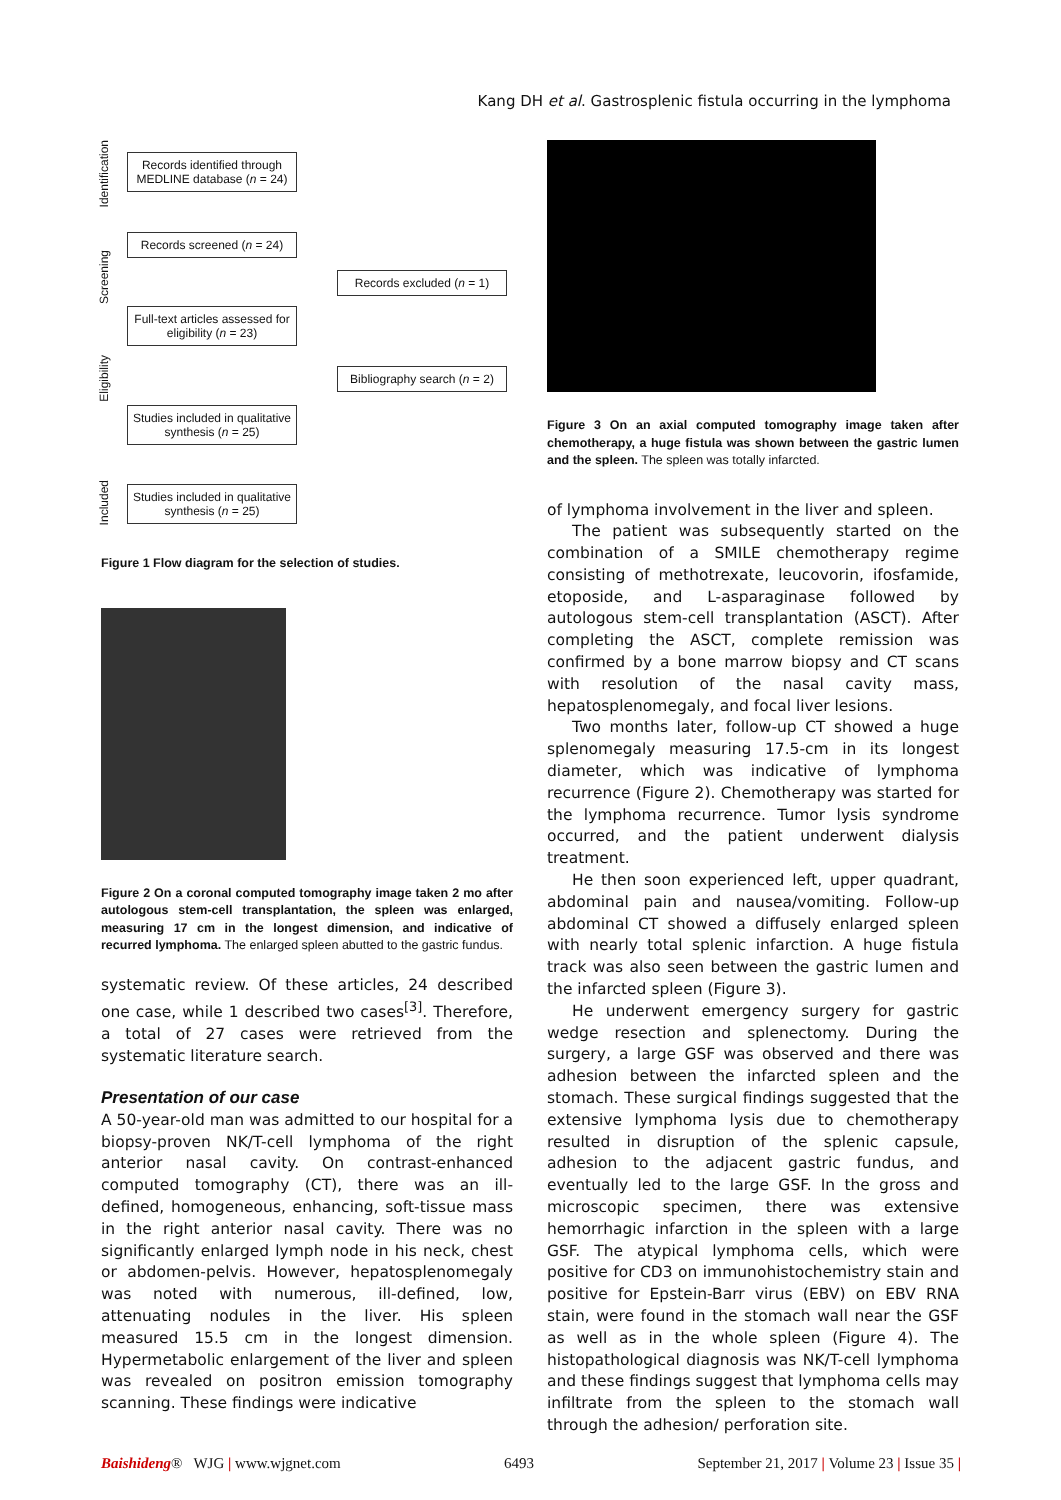Kang DH et al. Gastrosplenic fistula occurring in the lymphoma
Identification
Screening
Eligibility
Included
Records identified through MEDLINE database (n = 24)
Records screened (n = 24)
Records excluded (n = 1)
Full-text articles assessed for eligibility (n = 23)
Bibliography search (n = 2)
Studies included in qualitative synthesis (n = 25)
Studies included in qualitative synthesis (n = 25)
Figure 1 Flow diagram for the selection of studies.
Figure 2 On a coronal computed tomography image taken 2 mo after autologous stem-cell transplantation, the spleen was enlarged, measuring 17 cm in the longest dimension, and indicative of recurred lymphoma. The enlarged spleen abutted to the gastric fundus.
systematic review. Of these articles, 24 described one case, while 1 described two cases<sup>[3]</sup>. Therefore, a total of 27 cases were retrieved from the systematic literature search.
Presentation of our case
A 50-year-old man was admitted to our hospital for a biopsy-proven NK/T-cell lymphoma of the right anterior nasal cavity. On contrast-enhanced computed tomography (CT), there was an ill-defined, homogeneous, enhancing, soft-tissue mass in the right anterior nasal cavity. There was no significantly enlarged lymph node in his neck, chest or abdomen-pelvis. However, hepatosplenomegaly was noted with numerous, ill-defined, low, attenuating nodules in the liver. His spleen measured 15.5 cm in the longest dimension. Hypermetabolic enlargement of the liver and spleen was revealed on positron emission tomography scanning. These findings were indicative
Figure 3 On an axial computed tomography image taken after chemotherapy, a huge fistula was shown between the gastric lumen and the spleen. The spleen was totally infarcted.
of lymphoma involvement in the liver and spleen.
The patient was subsequently started on the combination of a SMILE chemotherapy regime consisting of methotrexate, leucovorin, ifosfamide, etoposide, and L-asparaginase followed by autologous stem-cell transplantation (ASCT). After completing the ASCT, complete remission was confirmed by a bone marrow biopsy and CT scans with resolution of the nasal cavity mass, hepatosplenomegaly, and focal liver lesions.
Two months later, follow-up CT showed a huge splenomegaly measuring 17.5-cm in its longest diameter, which was indicative of lymphoma recurrence (Figure 2). Chemotherapy was started for the lymphoma recurrence. Tumor lysis syndrome occurred, and the patient underwent dialysis treatment.
He then soon experienced left, upper quadrant, abdominal pain and nausea/vomiting. Follow-up abdominal CT showed a diffusely enlarged spleen with nearly total splenic infarction. A huge fistula track was also seen between the gastric lumen and the infarcted spleen (Figure 3).
He underwent emergency surgery for gastric wedge resection and splenectomy. During the surgery, a large GSF was observed and there was adhesion between the infarcted spleen and the stomach. These surgical findings suggested that the extensive lymphoma lysis due to chemotherapy resulted in disruption of the splenic capsule, adhesion to the adjacent gastric fundus, and eventually led to the large GSF. In the gross and microscopic specimen, there was extensive hemorrhagic infarction in the spleen with a large GSF. The atypical lymphoma cells, which were positive for CD3 on immunohistochemistry stain and positive for Epstein-Barr virus (EBV) on EBV RNA stain, were found in the stomach wall near the GSF as well as in the whole spleen (Figure 4). The histopathological diagnosis was NK/T-cell lymphoma and these findings suggest that lymphoma cells may infiltrate from the spleen to the stomach wall through the adhesion/ perforation site.
Baishideng® WJG | www.wjgnet.com 6493 September 21, 2017 | Volume 23 | Issue 35 |